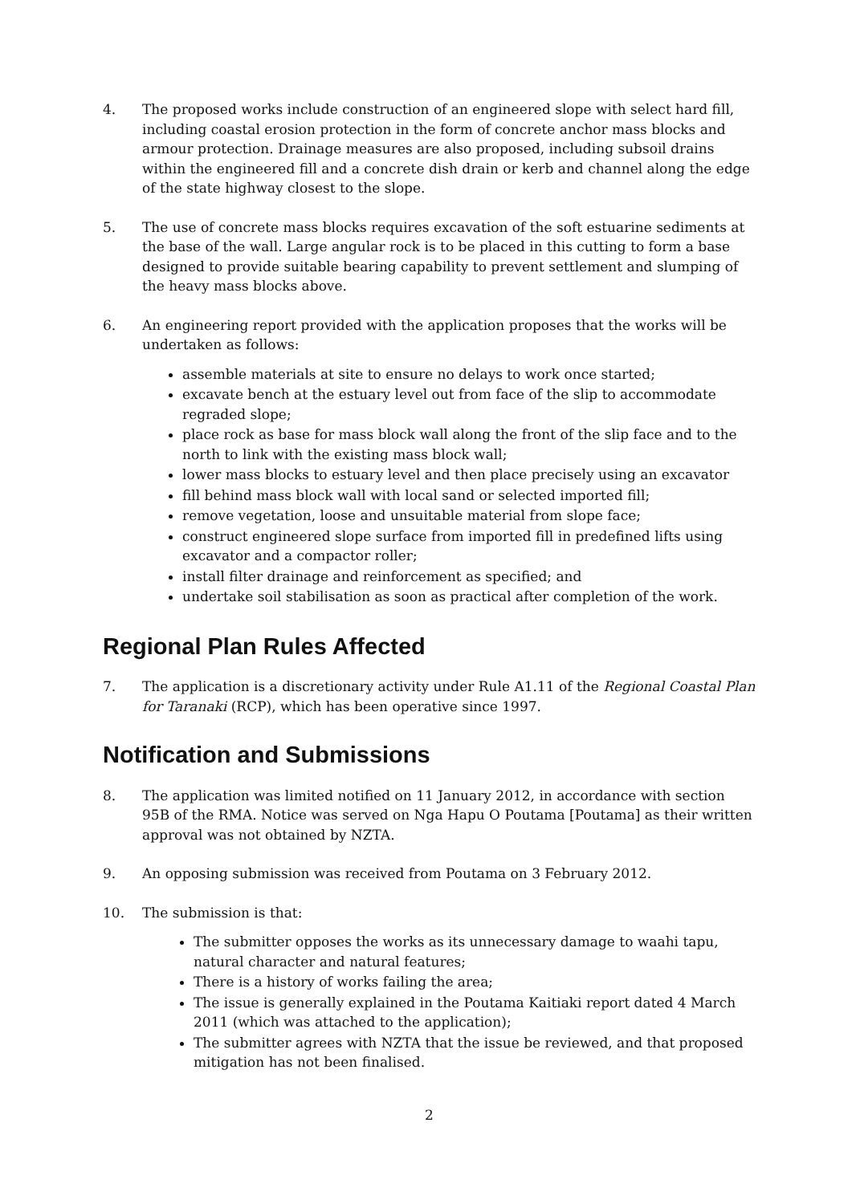4. The proposed works include construction of an engineered slope with select hard fill, including coastal erosion protection in the form of concrete anchor mass blocks and armour protection. Drainage measures are also proposed, including subsoil drains within the engineered fill and a concrete dish drain or kerb and channel along the edge of the state highway closest to the slope.
5. The use of concrete mass blocks requires excavation of the soft estuarine sediments at the base of the wall. Large angular rock is to be placed in this cutting to form a base designed to provide suitable bearing capability to prevent settlement and slumping of the heavy mass blocks above.
6. An engineering report provided with the application proposes that the works will be undertaken as follows:
assemble materials at site to ensure no delays to work once started;
excavate bench at the estuary level out from face of the slip to accommodate regraded slope;
place rock as base for mass block wall along the front of the slip face and to the north to link with the existing mass block wall;
lower mass blocks to estuary level and then place precisely using an excavator
fill behind mass block wall with local sand or selected imported fill;
remove vegetation, loose and unsuitable material from slope face;
construct engineered slope surface from imported fill in predefined lifts using excavator and a compactor roller;
install filter drainage and reinforcement as specified; and
undertake soil stabilisation as soon as practical after completion of the work.
Regional Plan Rules Affected
7. The application is a discretionary activity under Rule A1.11 of the Regional Coastal Plan for Taranaki (RCP), which has been operative since 1997.
Notification and Submissions
8. The application was limited notified on 11 January 2012, in accordance with section 95B of the RMA. Notice was served on Nga Hapu O Poutama [Poutama] as their written approval was not obtained by NZTA.
9. An opposing submission was received from Poutama on 3 February 2012.
10. The submission is that:
The submitter opposes the works as its unnecessary damage to waahi tapu, natural character and natural features;
There is a history of works failing the area;
The issue is generally explained in the Poutama Kaitiaki report dated 4 March 2011 (which was attached to the application);
The submitter agrees with NZTA that the issue be reviewed, and that proposed mitigation has not been finalised.
2